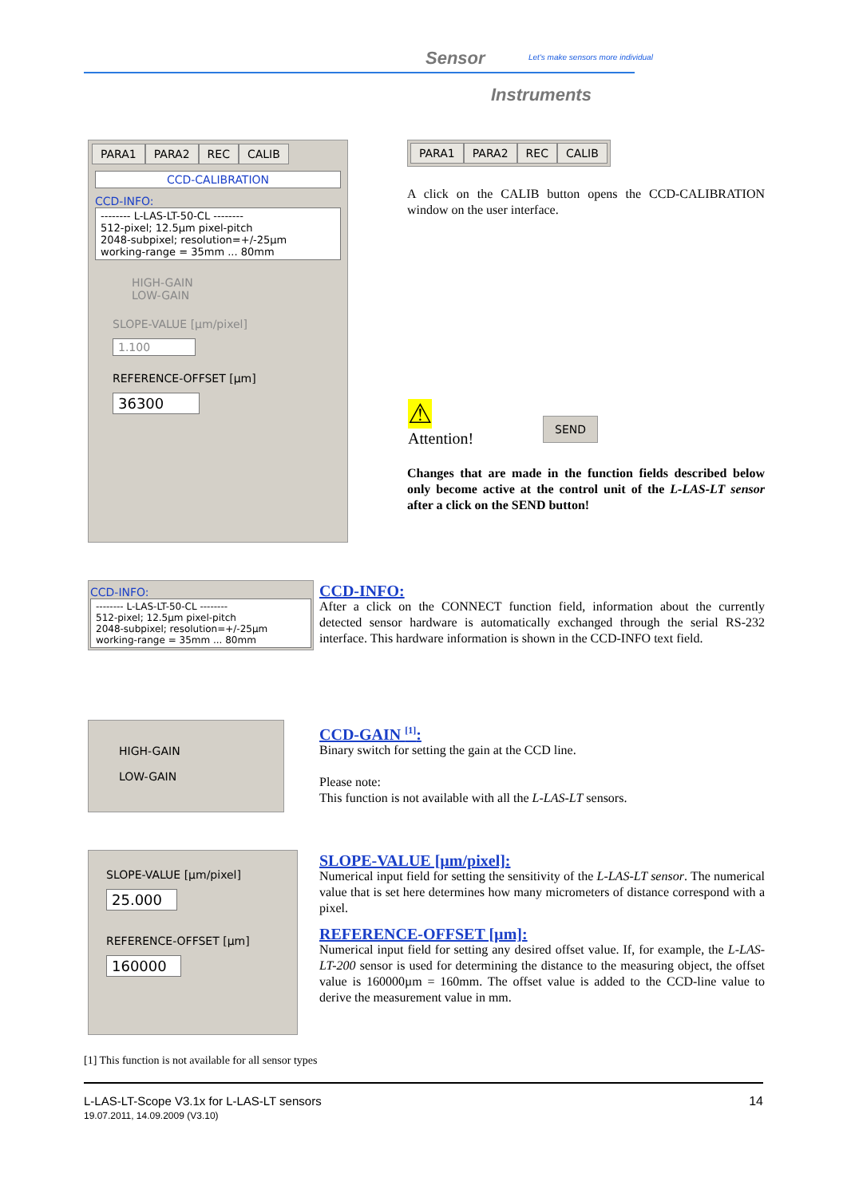Sensor
Let's make sensors more individual
Instruments
PARA1 PARA2 REC CALIB
CCD-CALIBRATION
CCD-INFO:
-------- L-LAS-LT-50-CL --------
512-pixel; 12.5µm pixel-pitch
2048-subpixel; resolution=+/-25µm
working-range = 35mm ... 80mm
HIGH-GAIN
LOW-GAIN
SLOPE-VALUE [µm/pixel]
1.100
REFERENCE-OFFSET [µm]
36300
PARA1 PARA2 REC CALIB
A click on the CALIB button opens the CCD-CALIBRATION window on the user interface.
⚠
Attention!
SEND
Changes that are made in the function fields described below only become active at the control unit of the L-LAS-LT sensor after a click on the SEND button!
CCD-INFO:
-------- L-LAS-LT-50-CL --------
512-pixel; 12.5µm pixel-pitch
2048-subpixel; resolution=+/-25µm
working-range = 35mm ... 80mm
CCD-INFO:
After a click on the CONNECT function field, information about the currently detected sensor hardware is automatically exchanged through the serial RS-232 interface. This hardware information is shown in the CCD-INFO text field.
HIGH-GAIN
LOW-GAIN
CCD-GAIN <sup>[1]</sup>:
Binary switch for setting the gain at the CCD line.
Please note:
This function is not available with all the L-LAS-LT sensors.
SLOPE-VALUE [µm/pixel]
25.000
REFERENCE-OFFSET [µm]
160000
SLOPE-VALUE [µm/pixel]:
Numerical input field for setting the sensitivity of the L-LAS-LT sensor. The numerical value that is set here determines how many micrometers of distance correspond with a pixel.
REFERENCE-OFFSET [µm]:
Numerical input field for setting any desired offset value. If, for example, the L-LAS-LT-200 sensor is used for determining the distance to the measuring object, the offset value is 160000µm = 160mm. The offset value is added to the CCD-line value to derive the measurement value in mm.
[1] This function is not available for all sensor types
L-LAS-LT-Scope V3.1x for L-LAS-LT sensors
19.07.2011, 14.09.2009 (V3.10)
14